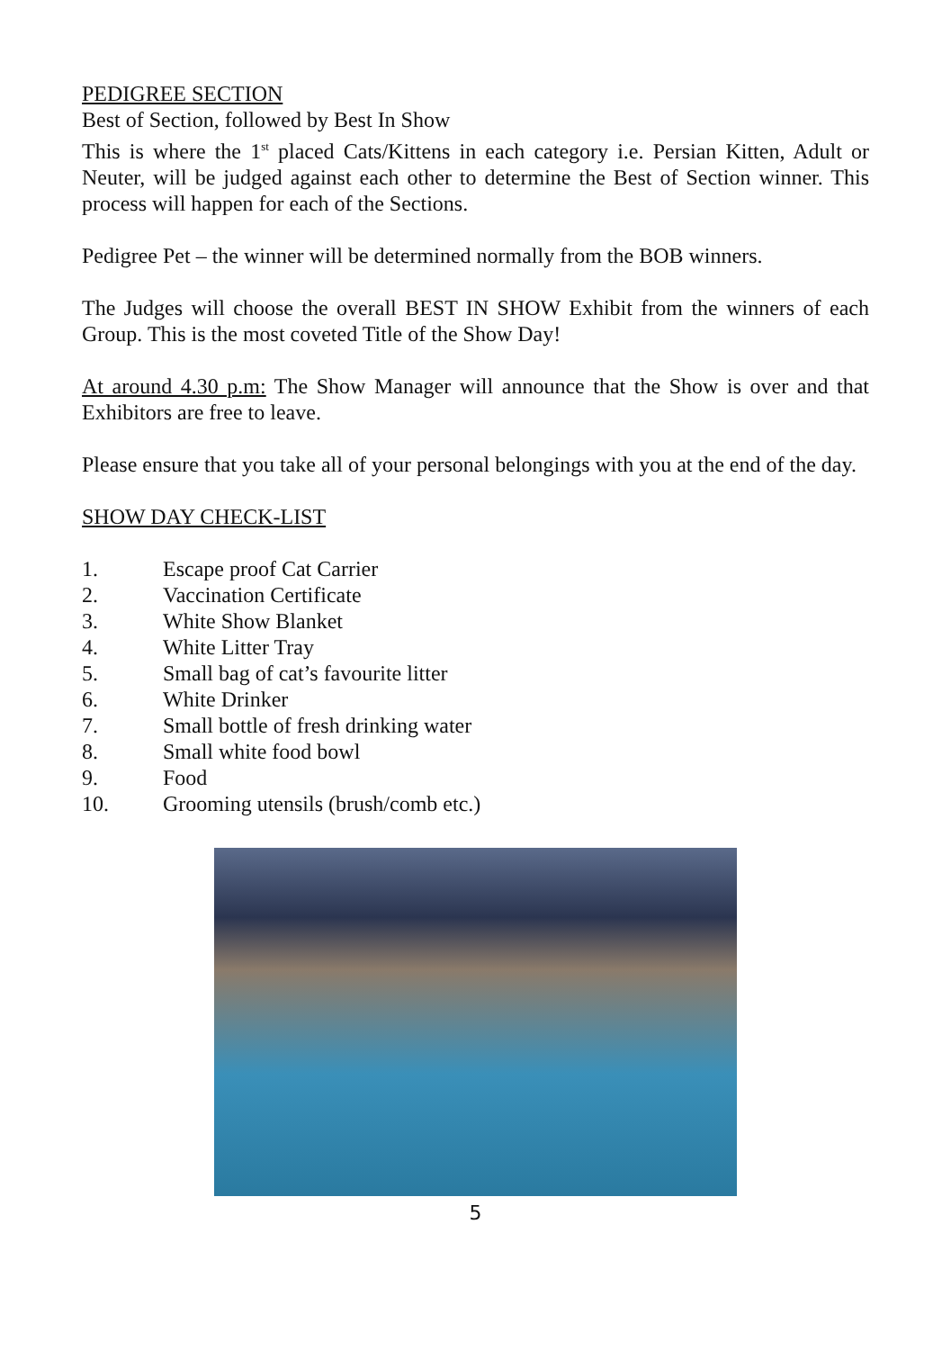PEDIGREE SECTION
Best of Section, followed by Best In Show
This is where the 1<sup>st</sup> placed Cats/Kittens in each category i.e. Persian Kitten, Adult or Neuter, will be judged against each other to determine the Best of Section winner. This process will happen for each of the Sections.
Pedigree Pet – the winner will be determined normally from the BOB winners.
The Judges will choose the overall BEST IN SHOW Exhibit from the winners of each Group. This is the most coveted Title of the Show Day!
At around 4.30 p.m: The Show Manager will announce that the Show is over and that Exhibitors are free to leave.
Please ensure that you take all of your personal belongings with you at the end of the day.
SHOW DAY CHECK-LIST
1. Escape proof Cat Carrier
2. Vaccination Certificate
3. White Show Blanket
4. White Litter Tray
5. Small bag of cat’s favourite litter
6. White Drinker
7. Small bottle of fresh drinking water
8. Small white food bowl
9. Food
10. Grooming utensils (brush/comb etc.)
5